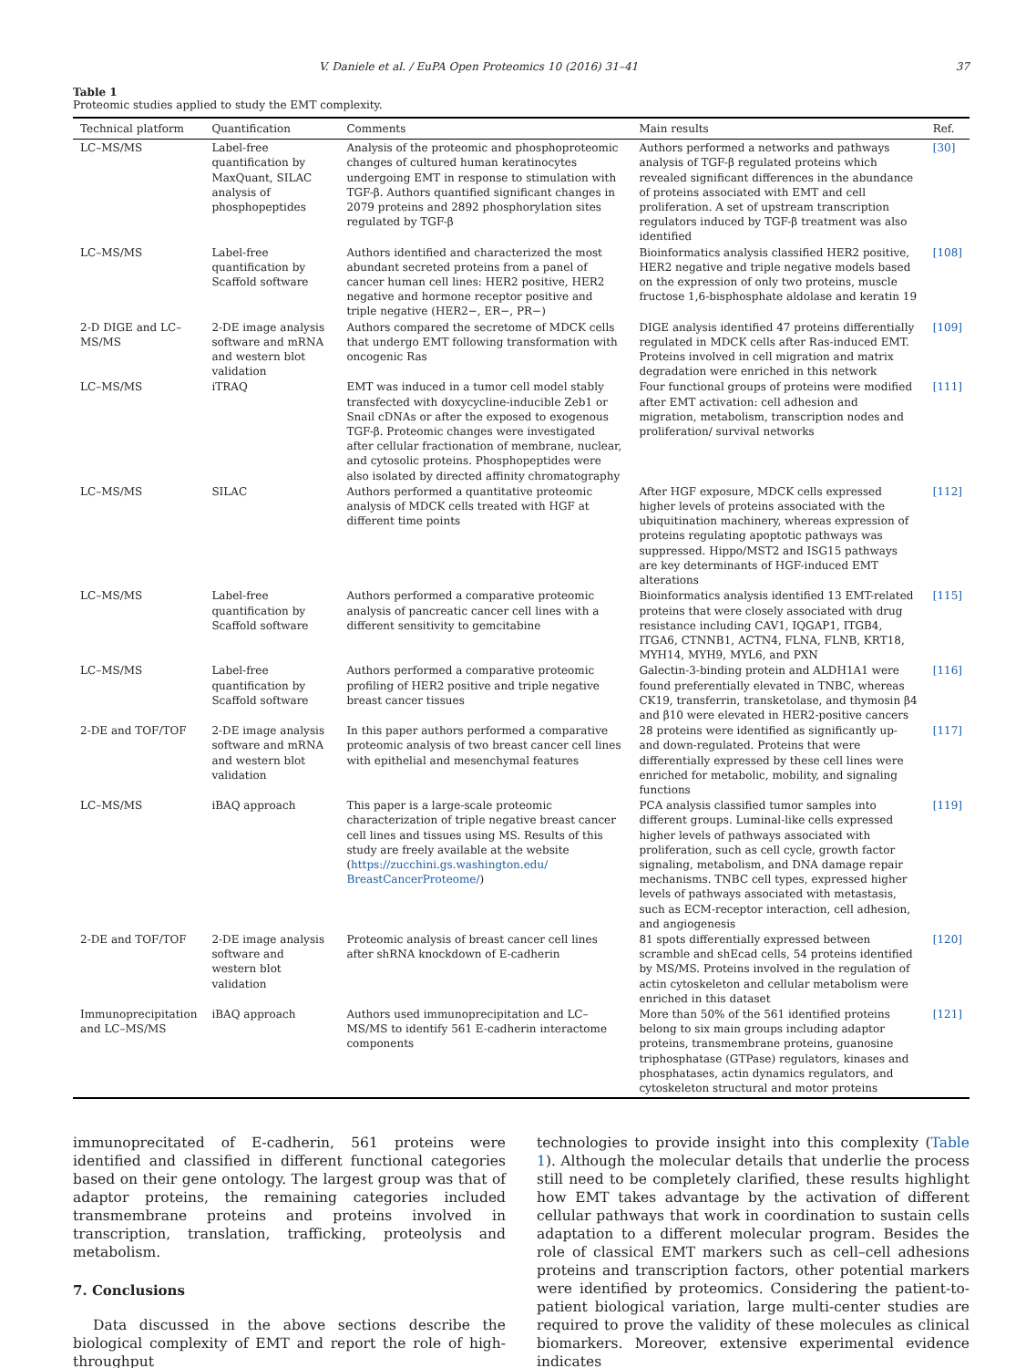V. Daniele et al. / EuPA Open Proteomics 10 (2016) 31–41 37
Table 1
Proteomic studies applied to study the EMT complexity.
| Technical platform | Quantification | Comments | Main results | Ref. |
| --- | --- | --- | --- | --- |
| LC–MS/MS | Label-free quantification by MaxQuant, SILAC analysis of phosphopeptides | Analysis of the proteomic and phosphoproteomic changes of cultured human keratinocytes undergoing EMT in response to stimulation with TGF-β. Authors quantified significant changes in 2079 proteins and 2892 phosphorylation sites regulated by TGF-β | Authors performed a networks and pathways analysis of TGF-β regulated proteins which revealed significant differences in the abundance of proteins associated with EMT and cell proliferation. A set of upstream transcription regulators induced by TGF-β treatment was also identified | [30] |
| LC–MS/MS | Label-free quantification by Scaffold software | Authors identified and characterized the most abundant secreted proteins from a panel of cancer human cell lines: HER2 positive, HER2 negative and hormone receptor positive and triple negative (HER2−, ER−, PR−) | Bioinformatics analysis classified HER2 positive, HER2 negative and triple negative models based on the expression of only two proteins, muscle fructose 1,6-bisphosphate aldolase and keratin 19 | [108] |
| 2-D DIGE and LC–MS/MS | 2-DE image analysis software and mRNA and western blot validation | Authors compared the secretome of MDCK cells that undergo EMT following transformation with oncogenic Ras | DIGE analysis identified 47 proteins differentially regulated in MDCK cells after Ras-induced EMT. Proteins involved in cell migration and matrix degradation were enriched in this network | [109] |
| LC–MS/MS | iTRAQ | EMT was induced in a tumor cell model stably transfected with doxycycline-inducible Zeb1 or Snail cDNAs or after the exposed to exogenous TGF-β. Proteomic changes were investigated after cellular fractionation of membrane, nuclear, and cytosolic proteins. Phosphopeptides were also isolated by directed affinity chromatography | Four functional groups of proteins were modified after EMT activation: cell adhesion and migration, metabolism, transcription nodes and proliferation/ survival networks | [111] |
| LC–MS/MS | SILAC | Authors performed a quantitative proteomic analysis of MDCK cells treated with HGF at different time points | After HGF exposure, MDCK cells expressed higher levels of proteins associated with the ubiquitination machinery, whereas expression of proteins regulating apoptotic pathways was suppressed. Hippo/MST2 and ISG15 pathways are key determinants of HGF-induced EMT alterations | [112] |
| LC–MS/MS | Label-free quantification by Scaffold software | Authors performed a comparative proteomic analysis of pancreatic cancer cell lines with a different sensitivity to gemcitabine | Bioinformatics analysis identified 13 EMT-related proteins that were closely associated with drug resistance including CAV1, IQGAP1, ITGB4, ITGA6, CTNNB1, ACTN4, FLNA, FLNB, KRT18, MYH14, MYH9, MYL6, and PXN | [115] |
| LC–MS/MS | Label-free quantification by Scaffold software | Authors performed a comparative proteomic profiling of HER2 positive and triple negative breast cancer tissues | Galectin-3-binding protein and ALDH1A1 were found preferentially elevated in TNBC, whereas CK19, transferrin, transketolase, and thymosin β4 and β10 were elevated in HER2-positive cancers | [116] |
| 2-DE and TOF/TOF | 2-DE image analysis software and mRNA and western blot validation | In this paper authors performed a comparative proteomic analysis of two breast cancer cell lines with epithelial and mesenchymal features | 28 proteins were identified as significantly up- and down-regulated. Proteins that were differentially expressed by these cell lines were enriched for metabolic, mobility, and signaling functions | [117] |
| LC–MS/MS | iBAQ approach | This paper is a large-scale proteomic characterization of triple negative breast cancer cell lines and tissues using MS. Results of this study are freely available at the website ( https://zucchini.gs.washington.edu/ BreastCancerProteome/ ) | PCA analysis classified tumor samples into different groups. Luminal-like cells expressed higher levels of pathways associated with proliferation, such as cell cycle, growth factor signaling, metabolism, and DNA damage repair mechanisms. TNBC cell types, expressed higher levels of pathways associated with metastasis, such as ECM-receptor interaction, cell adhesion, and angiogenesis | [119] |
| 2-DE and TOF/TOF | 2-DE image analysis software and western blot validation | Proteomic analysis of breast cancer cell lines after shRNA knockdown of E-cadherin | 81 spots differentially expressed between scramble and shEcad cells, 54 proteins identified by MS/MS. Proteins involved in the regulation of actin cytoskeleton and cellular metabolism were enriched in this dataset | [120] |
| Immunoprecipitation and LC–MS/MS | iBAQ approach | Authors used immunoprecipitation and LC–MS/MS to identify 561 E-cadherin interactome components | More than 50% of the 561 identified proteins belong to six main groups including adaptor proteins, transmembrane proteins, guanosine triphosphatase (GTPase) regulators, kinases and phosphatases, actin dynamics regulators, and cytoskeleton structural and motor proteins | [121] |
immunoprecitated of E-cadherin, 561 proteins were identified and classified in different functional categories based on their gene ontology. The largest group was that of adaptor proteins, the remaining categories included transmembrane proteins and proteins involved in transcription, translation, trafficking, proteolysis and metabolism.
7. Conclusions
Data discussed in the above sections describe the biological complexity of EMT and report the role of high-throughput
technologies to provide insight into this complexity (Table 1). Although the molecular details that underlie the process still need to be completely clarified, these results highlight how EMT takes advantage by the activation of different cellular pathways that work in coordination to sustain cells adaptation to a different molecular program. Besides the role of classical EMT markers such as cell–cell adhesions proteins and transcription factors, other potential markers were identified by proteomics. Considering the patient-to-patient biological variation, large multi-center studies are required to prove the validity of these molecules as clinical biomarkers. Moreover, extensive experimental evidence indicates